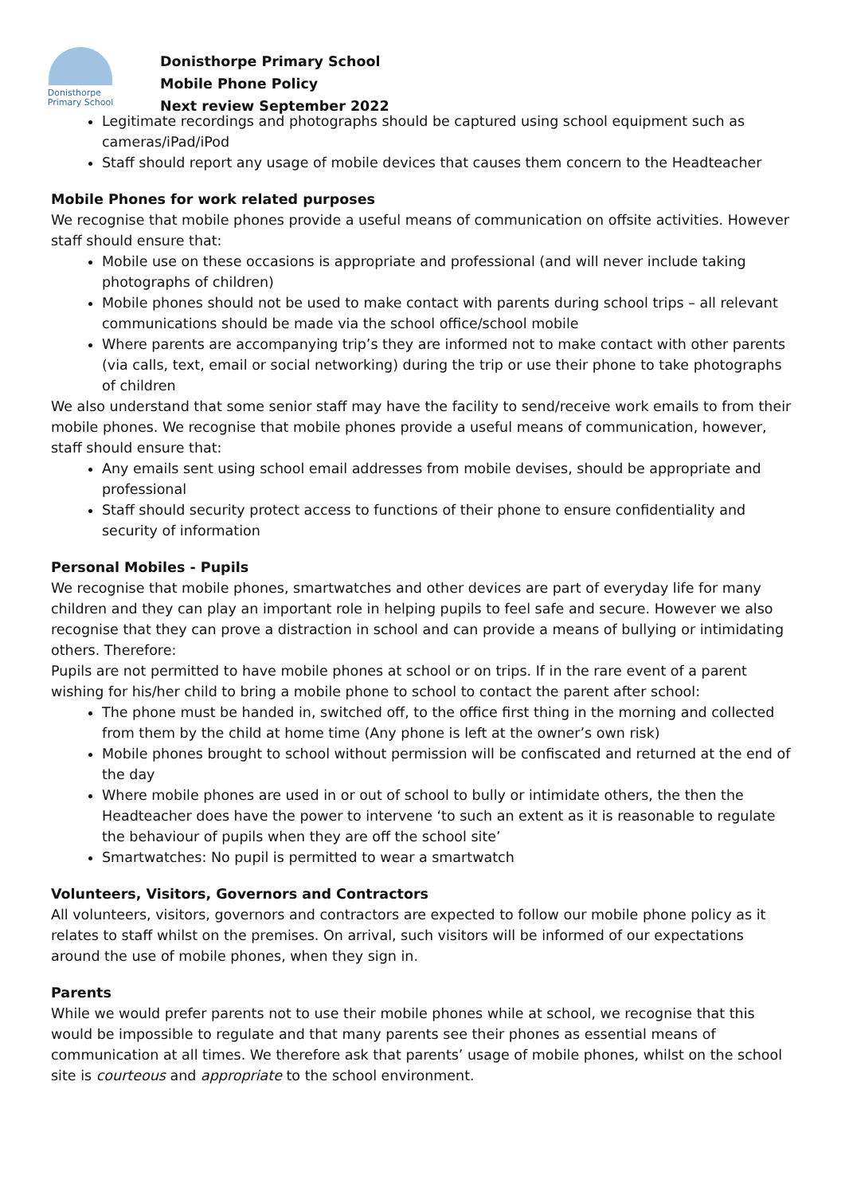Donisthorpe
Primary School
Donisthorpe Primary School
Mobile Phone Policy
Next review September 2022
Legitimate recordings and photographs should be captured using school equipment such as cameras/iPad/iPod
Staff should report any usage of mobile devices that causes them concern to the Headteacher
Mobile Phones for work related purposes
We recognise that mobile phones provide a useful means of communication on offsite activities. However staff should ensure that:
Mobile use on these occasions is appropriate and professional (and will never include taking photographs of children)
Mobile phones should not be used to make contact with parents during school trips – all relevant communications should be made via the school office/school mobile
Where parents are accompanying trip’s they are informed not to make contact with other parents (via calls, text, email or social networking) during the trip or use their phone to take photographs of children
We also understand that some senior staff may have the facility to send/receive work emails to from their mobile phones. We recognise that mobile phones provide a useful means of communication, however, staff should ensure that:
Any emails sent using school email addresses from mobile devises, should be appropriate and professional
Staff should security protect access to functions of their phone to ensure confidentiality and security of information
Personal Mobiles - Pupils
We recognise that mobile phones, smartwatches and other devices are part of everyday life for many children and they can play an important role in helping pupils to feel safe and secure. However we also recognise that they can prove a distraction in school and can provide a means of bullying or intimidating others. Therefore:
Pupils are not permitted to have mobile phones at school or on trips. If in the rare event of a parent wishing for his/her child to bring a mobile phone to school to contact the parent after school:
The phone must be handed in, switched off, to the office first thing in the morning and collected from them by the child at home time (Any phone is left at the owner’s own risk)
Mobile phones brought to school without permission will be confiscated and returned at the end of the day
Where mobile phones are used in or out of school to bully or intimidate others, the then the Headteacher does have the power to intervene ‘to such an extent as it is reasonable to regulate the behaviour of pupils when they are off the school site’
Smartwatches: No pupil is permitted to wear a smartwatch
Volunteers, Visitors, Governors and Contractors
All volunteers, visitors, governors and contractors are expected to follow our mobile phone policy as it relates to staff whilst on the premises. On arrival, such visitors will be informed of our expectations around the use of mobile phones, when they sign in.
Parents
While we would prefer parents not to use their mobile phones while at school, we recognise that this would be impossible to regulate and that many parents see their phones as essential means of communication at all times. We therefore ask that parents’ usage of mobile phones, whilst on the school site is courteous and appropriate to the school environment.